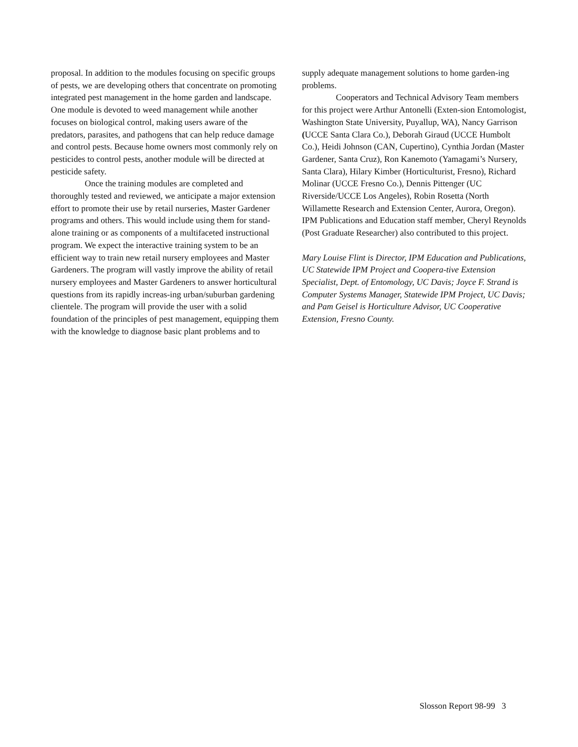proposal. In addition to the modules focusing on specific groups of pests, we are developing others that concentrate on promoting integrated pest management in the home garden and landscape. One module is devoted to weed management while another focuses on biological control, making users aware of the predators, parasites, and pathogens that can help reduce damage and control pests. Because home owners most commonly rely on pesticides to control pests, another module will be directed at pesticide safety.
Once the training modules are completed and thoroughly tested and reviewed, we anticipate a major extension effort to promote their use by retail nurseries, Master Gardener programs and others. This would include using them for stand-alone training or as components of a multifaceted instructional program. We expect the interactive training system to be an efficient way to train new retail nursery employees and Master Gardeners. The program will vastly improve the ability of retail nursery employees and Master Gardeners to answer horticultural questions from its rapidly increas-ing urban/suburban gardening clientele. The program will provide the user with a solid foundation of the principles of pest management, equipping them with the knowledge to diagnose basic plant problems and to
supply adequate management solutions to home garden-ing problems.
Cooperators and Technical Advisory Team members for this project were Arthur Antonelli (Exten-sion Entomologist, Washington State University, Puyallup, WA), Nancy Garrison (UCCE Santa Clara Co.), Deborah Giraud (UCCE Humbolt Co.), Heidi Johnson (CAN, Cupertino), Cynthia Jordan (Master Gardener, Santa Cruz), Ron Kanemoto (Yamagami’s Nursery, Santa Clara), Hilary Kimber (Horticulturist, Fresno), Richard Molinar (UCCE Fresno Co.), Dennis Pittenger (UC Riverside/UCCE Los Angeles), Robin Rosetta (North Willamette Research and Extension Center, Aurora, Oregon). IPM Publications and Education staff member, Cheryl Reynolds (Post Graduate Researcher) also contributed to this project.
Mary Louise Flint is Director, IPM Education and Publications, UC Statewide IPM Project and Coopera-tive Extension Specialist, Dept. of Entomology, UC Davis; Joyce F. Strand is Computer Systems Manager, Statewide IPM Project, UC Davis; and Pam Geisel is Horticulture Advisor, UC Cooperative Extension, Fresno County.
Slosson Report 98-99 3